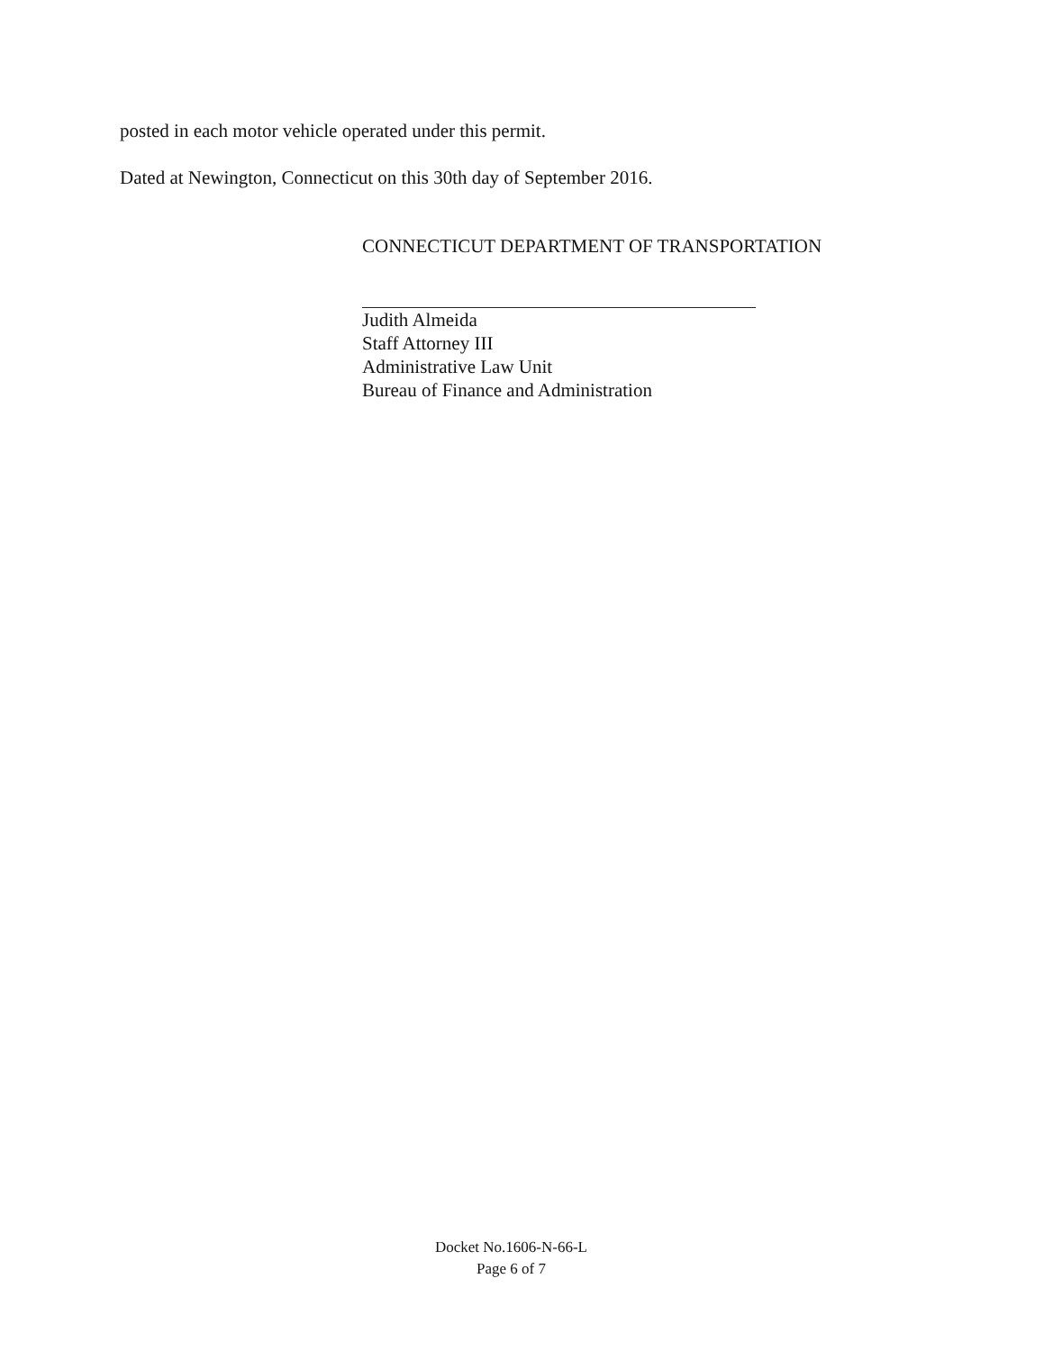posted in each motor vehicle operated under this permit.
Dated at Newington, Connecticut on this 30th day of September 2016.
CONNECTICUT DEPARTMENT OF TRANSPORTATION
Judith Almeida
Staff Attorney III
Administrative Law Unit
Bureau of Finance and Administration
Docket No.1606-N-66-L
Page 6 of 7